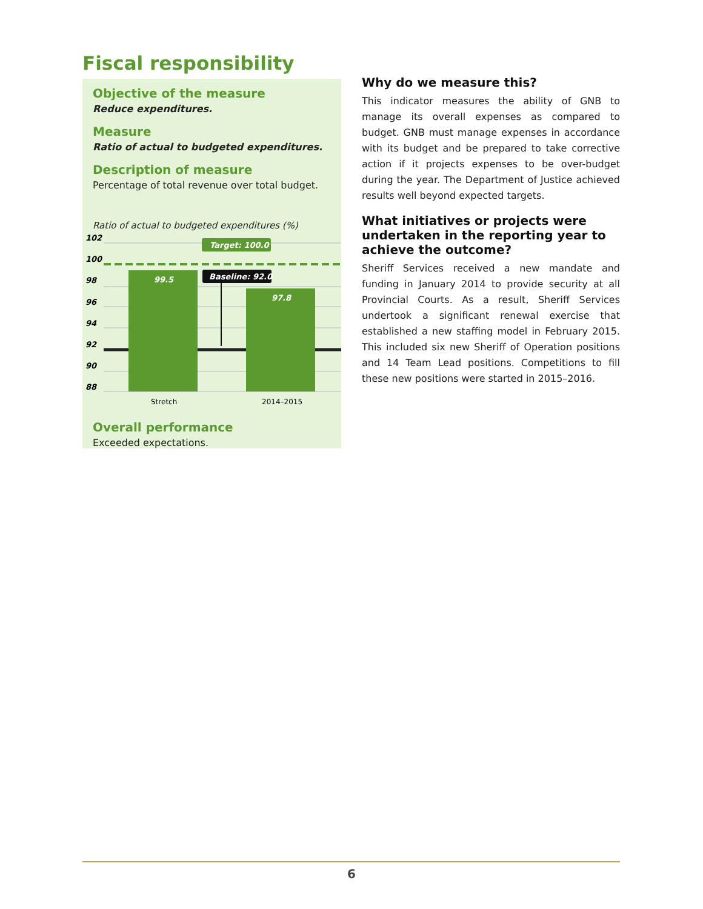Fiscal responsibility
Objective of the measure
Reduce expenditures.
Measure
Ratio of actual to budgeted expenditures.
Description of measure
Percentage of total revenue over total budget.
Ratio of actual to budgeted expenditures (%)
102
100
98
96
94
92
90
88
99.5
97.8
Target: 100.0
Baseline: 92.0
Stretch
2014–2015
Overall performance
Exceeded expectations.
Why do we measure this?
This indicator measures the ability of GNB to manage its overall expenses as compared to budget. GNB must manage expenses in accordance with its budget and be prepared to take corrective action if it projects expenses to be over-budget during the year. The Department of Justice achieved results well beyond expected targets.
What initiatives or projects were undertaken in the reporting year to achieve the outcome?
Sheriff Services received a new mandate and funding in January 2014 to provide security at all Provincial Courts. As a result, Sheriff Services undertook a significant renewal exercise that established a new staffing model in February 2015. This included six new Sheriff of Operation positions and 14 Team Lead positions. Competitions to fill these new positions were started in 2015–2016.
6